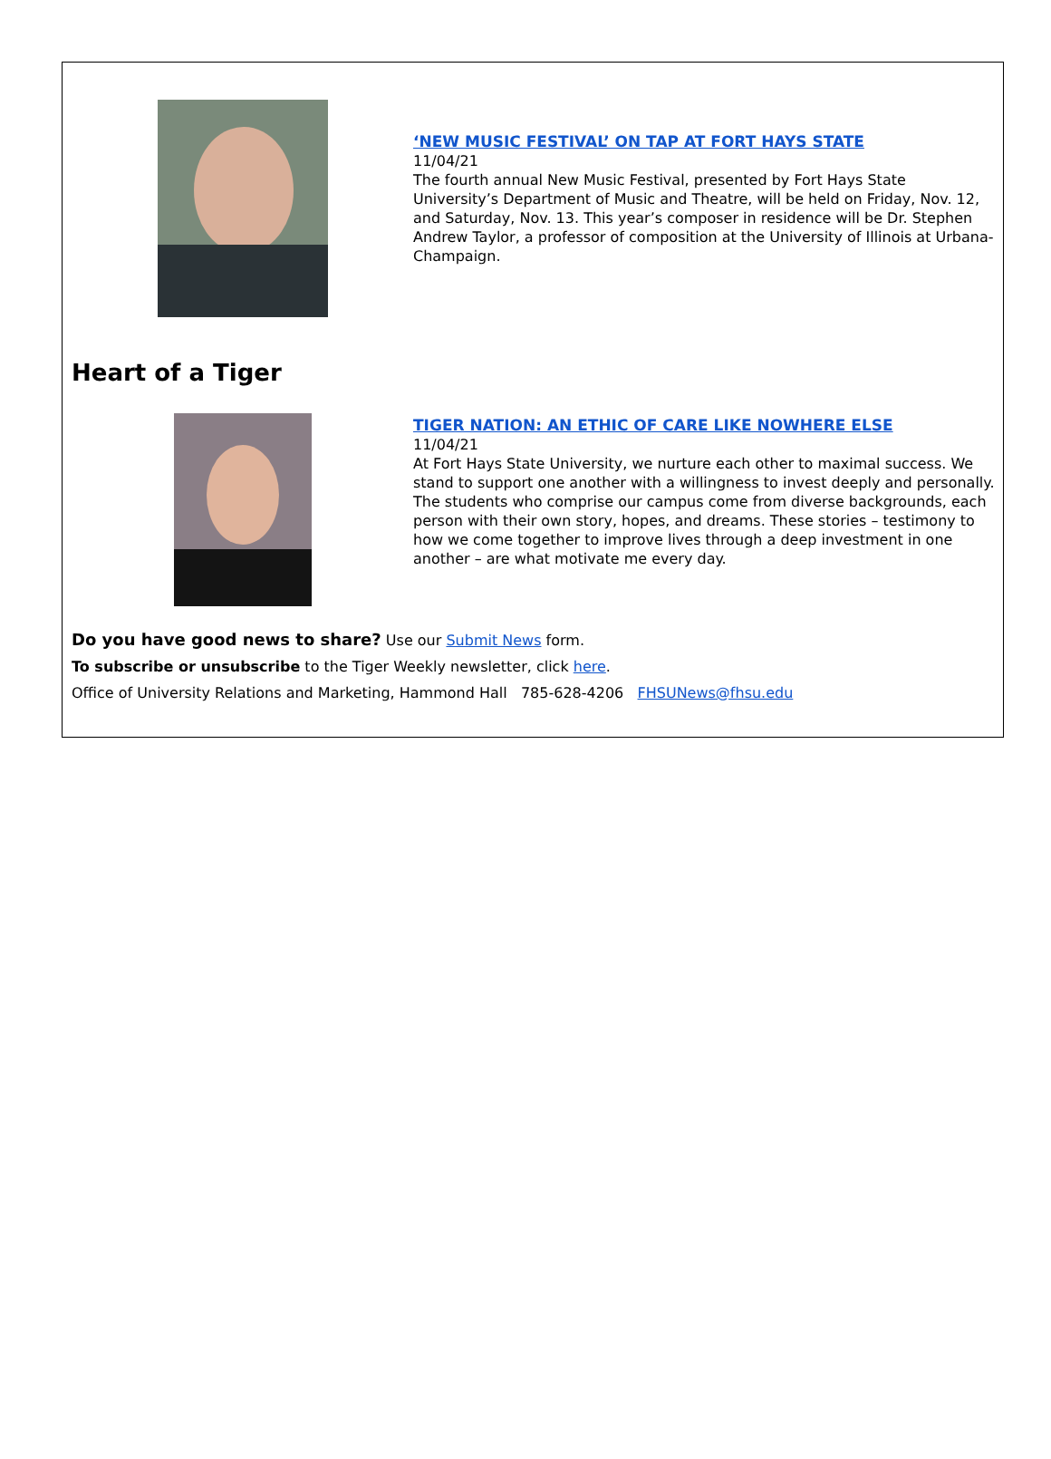‘NEW MUSIC FESTIVAL’ ON TAP AT FORT HAYS STATE
11/04/21
The fourth annual New Music Festival, presented by Fort Hays State University’s Department of Music and Theatre, will be held on Friday, Nov. 12, and Saturday, Nov. 13. This year’s composer in residence will be Dr. Stephen Andrew Taylor, a professor of composition at the University of Illinois at Urbana-Champaign.
Heart of a Tiger
TIGER NATION: AN ETHIC OF CARE LIKE NOWHERE ELSE
11/04/21
At Fort Hays State University, we nurture each other to maximal success. We stand to support one another with a willingness to invest deeply and personally. The students who comprise our campus come from diverse backgrounds, each person with their own story, hopes, and dreams. These stories – testimony to how we come together to improve lives through a deep investment in one another – are what motivate me every day.
Do you have good news to share? Use our Submit News form.
To subscribe or unsubscribe to the Tiger Weekly newsletter, click here.
Office of University Relations and Marketing, Hammond Hall 785-628-4206 FHSUNews@fhsu.edu